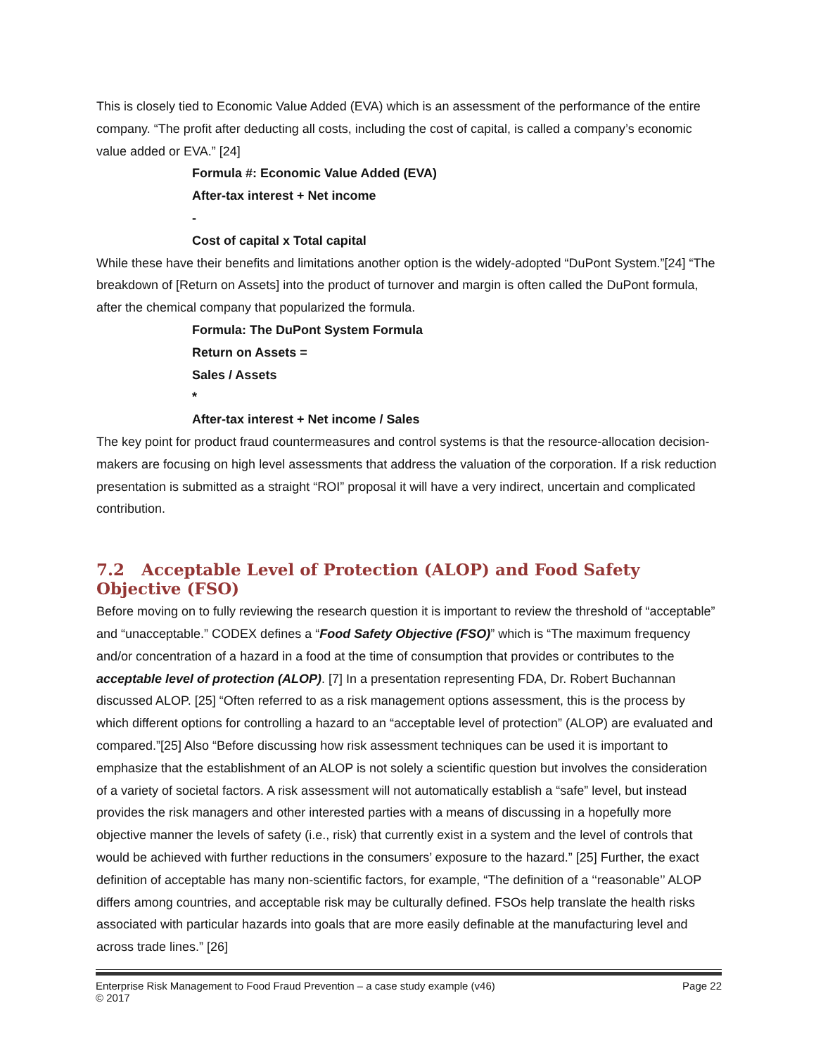This is closely tied to Economic Value Added (EVA) which is an assessment of the performance of the entire company. “The profit after deducting all costs, including the cost of capital, is called a company’s economic value added or EVA.” [24]
Formula #: Economic Value Added (EVA)
After-tax interest + Net income
-
Cost of capital x Total capital
While these have their benefits and limitations another option is the widely-adopted “DuPont System.”[24] “The breakdown of [Return on Assets] into the product of turnover and margin is often called the DuPont formula, after the chemical company that popularized the formula.
Formula: The DuPont System Formula
Return on Assets =
Sales / Assets
*
After-tax interest + Net income / Sales
The key point for product fraud countermeasures and control systems is that the resource-allocation decision-makers are focusing on high level assessments that address the valuation of the corporation. If a risk reduction presentation is submitted as a straight “ROI” proposal it will have a very indirect, uncertain and complicated contribution.
7.2 Acceptable Level of Protection (ALOP) and Food Safety Objective (FSO)
Before moving on to fully reviewing the research question it is important to review the threshold of “acceptable” and “unacceptable.” CODEX defines a “Food Safety Objective (FSO)” which is “The maximum frequency and/or concentration of a hazard in a food at the time of consumption that provides or contributes to the acceptable level of protection (ALOP). [7] In a presentation representing FDA, Dr. Robert Buchannan discussed ALOP. [25] “Often referred to as a risk management options assessment, this is the process by which different options for controlling a hazard to an “acceptable level of protection” (ALOP) are evaluated and compared.”[25] Also “Before discussing how risk assessment techniques can be used it is important to emphasize that the establishment of an ALOP is not solely a scientific question but involves the consideration of a variety of societal factors. A risk assessment will not automatically establish a “safe” level, but instead provides the risk managers and other interested parties with a means of discussing in a hopefully more objective manner the levels of safety (i.e., risk) that currently exist in a system and the level of controls that would be achieved with further reductions in the consumers’ exposure to the hazard.” [25] Further, the exact definition of acceptable has many non-scientific factors, for example, “The definition of a ‘‘reasonable’’ ALOP differs among countries, and acceptable risk may be culturally defined. FSOs help translate the health risks associated with particular hazards into goals that are more easily definable at the manufacturing level and across trade lines.” [26]
Enterprise Risk Management to Food Fraud Prevention – a case study example (v46) Page 22
© 2017